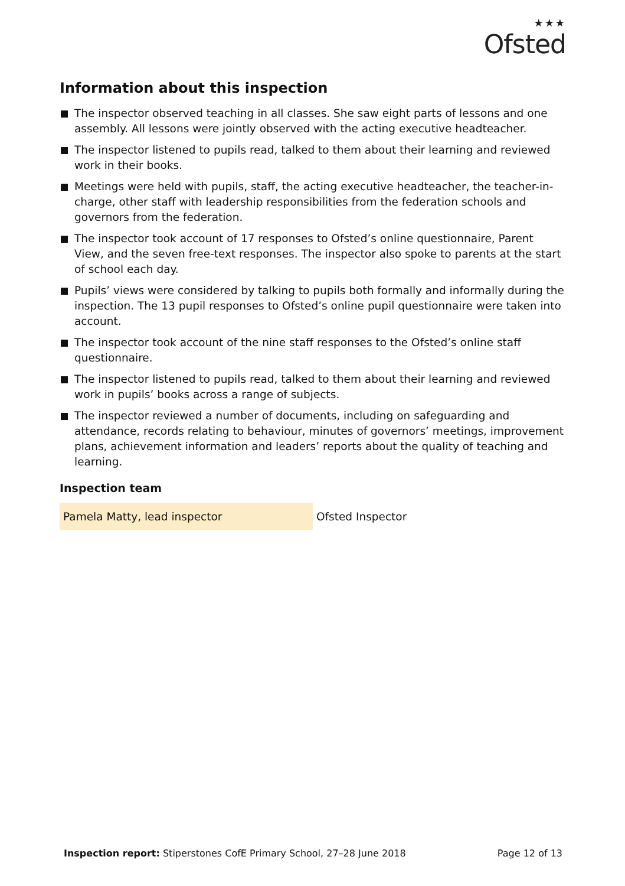★★★
Ofsted
Information about this inspection
The inspector observed teaching in all classes. She saw eight parts of lessons and one assembly. All lessons were jointly observed with the acting executive headteacher.
The inspector listened to pupils read, talked to them about their learning and reviewed work in their books.
Meetings were held with pupils, staff, the acting executive headteacher, the teacher-in-charge, other staff with leadership responsibilities from the federation schools and governors from the federation.
The inspector took account of 17 responses to Ofsted’s online questionnaire, Parent View, and the seven free-text responses. The inspector also spoke to parents at the start of school each day.
Pupils’ views were considered by talking to pupils both formally and informally during the inspection. The 13 pupil responses to Ofsted’s online pupil questionnaire were taken into account.
The inspector took account of the nine staff responses to the Ofsted’s online staff questionnaire.
The inspector listened to pupils read, talked to them about their learning and reviewed work in pupils’ books across a range of subjects.
The inspector reviewed a number of documents, including on safeguarding and attendance, records relating to behaviour, minutes of governors’ meetings, improvement plans, achievement information and leaders’ reports about the quality of teaching and learning.
Inspection team
| Pamela Matty, lead inspector | Ofsted Inspector |
Inspection report: Stiperstones CofE Primary School, 27–28 June 2018 Page 12 of 13